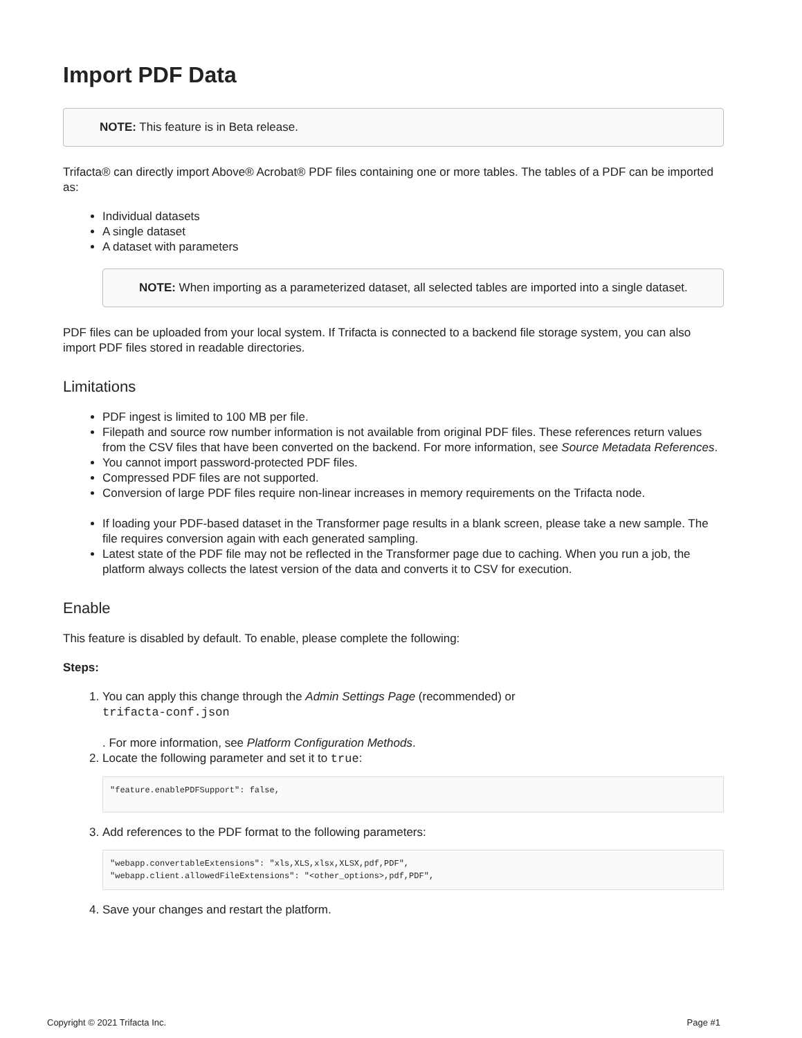Import PDF Data
NOTE: This feature is in Beta release.
Trifacta® can directly import Above® Acrobat® PDF files containing one or more tables. The tables of a PDF can be imported as:
Individual datasets
A single dataset
A dataset with parameters
NOTE: When importing as a parameterized dataset, all selected tables are imported into a single dataset.
PDF files can be uploaded from your local system. If Trifacta is connected to a backend file storage system, you can also import PDF files stored in readable directories.
Limitations
PDF ingest is limited to 100 MB per file.
Filepath and source row number information is not available from original PDF files. These references return values from the CSV files that have been converted on the backend. For more information, see Source Metadata References.
You cannot import password-protected PDF files.
Compressed PDF files are not supported.
Conversion of large PDF files require non-linear increases in memory requirements on the Trifacta node.
If loading your PDF-based dataset in the Transformer page results in a blank screen, please take a new sample. The file requires conversion again with each generated sampling.
Latest state of the PDF file may not be reflected in the Transformer page due to caching. When you run a job, the platform always collects the latest version of the data and converts it to CSV for execution.
Enable
This feature is disabled by default. To enable, please complete the following:
Steps:
1. You can apply this change through the Admin Settings Page (recommended) or
trifacta-conf.json
. For more information, see Platform Configuration Methods.
2. Locate the following parameter and set it to true:
"feature.enablePDFSupport": false,
3. Add references to the PDF format to the following parameters:
"webapp.convertableExtensions": "xls,XLS,xlsx,XLSX,pdf,PDF",
"webapp.client.allowedFileExtensions": "<other_options>,pdf,PDF",
4. Save your changes and restart the platform.
Copyright © 2021 Trifacta Inc. Page #1